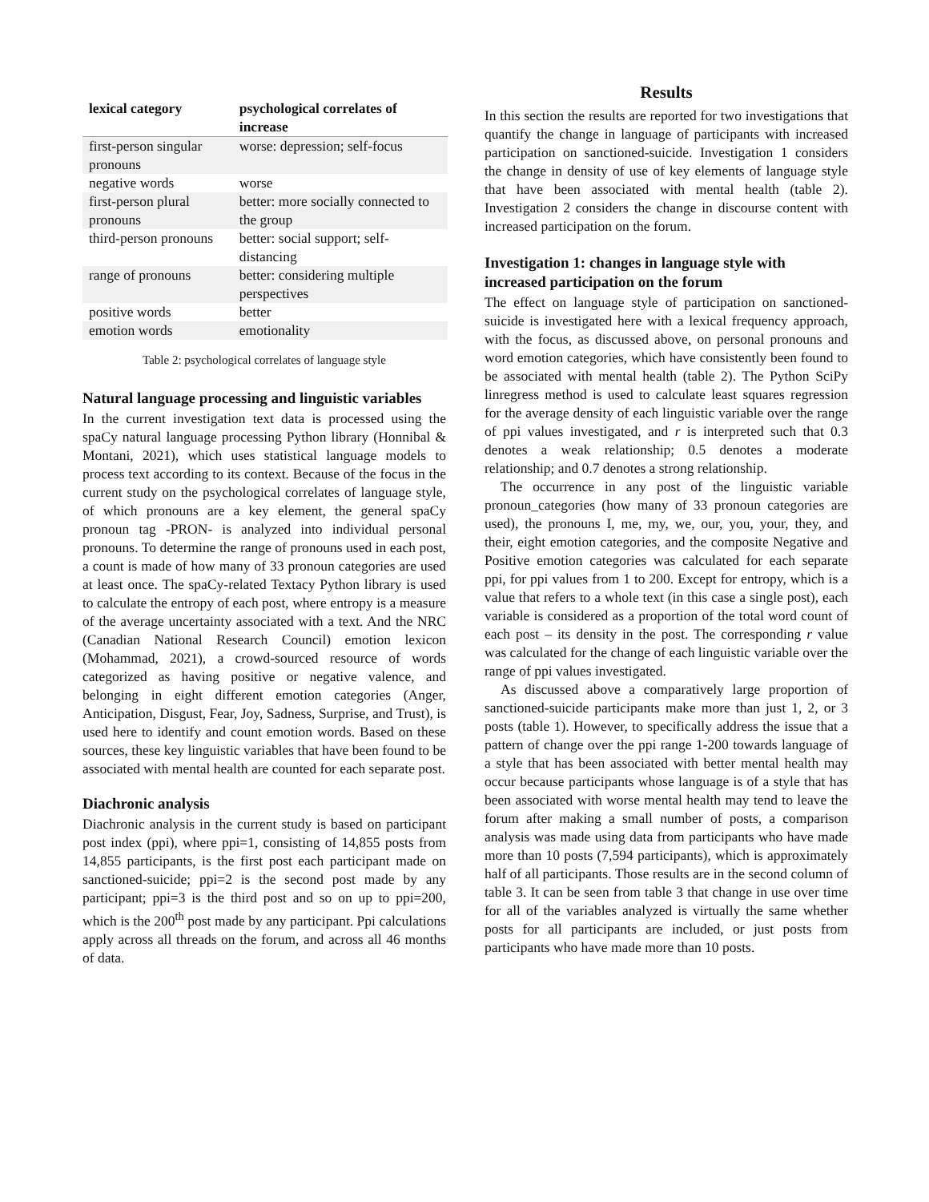| lexical category | psychological correlates of increase |
| --- | --- |
| first-person singular pronouns | worse: depression; self-focus |
| negative words | worse |
| first-person plural pronouns | better: more socially connected to the group |
| third-person pronouns | better: social support; self-distancing |
| range of pronouns | better: considering multiple perspectives |
| positive words | better |
| emotion words | emotionality |
Table 2: psychological correlates of language style
Natural language processing and linguistic variables
In the current investigation text data is processed using the spaCy natural language processing Python library (Honnibal & Montani, 2021), which uses statistical language models to process text according to its context. Because of the focus in the current study on the psychological correlates of language style, of which pronouns are a key element, the general spaCy pronoun tag -PRON- is analyzed into individual personal pronouns. To determine the range of pronouns used in each post, a count is made of how many of 33 pronoun categories are used at least once. The spaCy-related Textacy Python library is used to calculate the entropy of each post, where entropy is a measure of the average uncertainty associated with a text. And the NRC (Canadian National Research Council) emotion lexicon (Mohammad, 2021), a crowd-sourced resource of words categorized as having positive or negative valence, and belonging in eight different emotion categories (Anger, Anticipation, Disgust, Fear, Joy, Sadness, Surprise, and Trust), is used here to identify and count emotion words. Based on these sources, these key linguistic variables that have been found to be associated with mental health are counted for each separate post.
Diachronic analysis
Diachronic analysis in the current study is based on participant post index (ppi), where ppi=1, consisting of 14,855 posts from 14,855 participants, is the first post each participant made on sanctioned-suicide; ppi=2 is the second post made by any participant; ppi=3 is the third post and so on up to ppi=200, which is the 200<sup>th</sup> post made by any participant. Ppi calculations apply across all threads on the forum, and across all 46 months of data.
Results
In this section the results are reported for two investigations that quantify the change in language of participants with increased participation on sanctioned-suicide. Investigation 1 considers the change in density of use of key elements of language style that have been associated with mental health (table 2). Investigation 2 considers the change in discourse content with increased participation on the forum.
Investigation 1: changes in language style with increased participation on the forum
The effect on language style of participation on sanctioned-suicide is investigated here with a lexical frequency approach, with the focus, as discussed above, on personal pronouns and word emotion categories, which have consistently been found to be associated with mental health (table 2). The Python SciPy linregress method is used to calculate least squares regression for the average density of each linguistic variable over the range of ppi values investigated, and r is interpreted such that 0.3 denotes a weak relationship; 0.5 denotes a moderate relationship; and 0.7 denotes a strong relationship.
The occurrence in any post of the linguistic variable pronoun_categories (how many of 33 pronoun categories are used), the pronouns I, me, my, we, our, you, your, they, and their, eight emotion categories, and the composite Negative and Positive emotion categories was calculated for each separate ppi, for ppi values from 1 to 200. Except for entropy, which is a value that refers to a whole text (in this case a single post), each variable is considered as a proportion of the total word count of each post – its density in the post. The corresponding r value was calculated for the change of each linguistic variable over the range of ppi values investigated.
As discussed above a comparatively large proportion of sanctioned-suicide participants make more than just 1, 2, or 3 posts (table 1). However, to specifically address the issue that a pattern of change over the ppi range 1-200 towards language of a style that has been associated with better mental health may occur because participants whose language is of a style that has been associated with worse mental health may tend to leave the forum after making a small number of posts, a comparison analysis was made using data from participants who have made more than 10 posts (7,594 participants), which is approximately half of all participants. Those results are in the second column of table 3. It can be seen from table 3 that change in use over time for all of the variables analyzed is virtually the same whether posts for all participants are included, or just posts from participants who have made more than 10 posts.